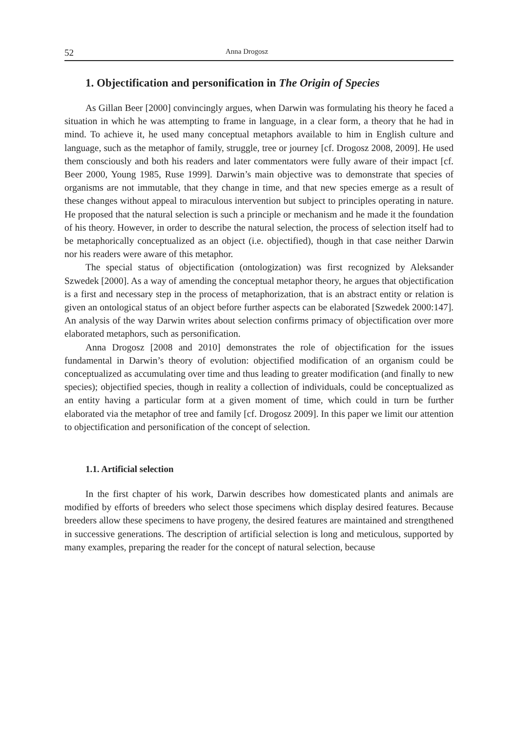52 Anna Drogosz
1. Objectification and personification in The Origin of Species
As Gillan Beer [2000] convincingly argues, when Darwin was formulating his theory he faced a situation in which he was attempting to frame in language, in a clear form, a theory that he had in mind. To achieve it, he used many conceptual metaphors available to him in English culture and language, such as the metaphor of family, struggle, tree or journey [cf. Drogosz 2008, 2009]. He used them consciously and both his readers and later commentators were fully aware of their impact [cf. Beer 2000, Young 1985, Ruse 1999]. Darwin’s main objective was to demonstrate that species of organisms are not immutable, that they change in time, and that new species emerge as a result of these changes without appeal to miraculous intervention but subject to principles operating in nature. He proposed that the natural selection is such a principle or mechanism and he made it the foundation of his theory. However, in order to describe the natural selection, the process of selection itself had to be metaphorically conceptualized as an object (i.e. objectified), though in that case neither Darwin nor his readers were aware of this metaphor.
The special status of objectification (ontologization) was first recognized by Aleksander Szwedek [2000]. As a way of amending the conceptual metaphor theory, he argues that objectification is a first and necessary step in the process of metaphorization, that is an abstract entity or relation is given an ontological status of an object before further aspects can be elaborated [Szwedek 2000:147]. An analysis of the way Darwin writes about selection confirms primacy of objectification over more elaborated metaphors, such as personification.
Anna Drogosz [2008 and 2010] demonstrates the role of objectification for the issues fundamental in Darwin’s theory of evolution: objectified modification of an organism could be conceptualized as accumulating over time and thus leading to greater modification (and finally to new species); objectified species, though in reality a collection of individuals, could be conceptualized as an entity having a particular form at a given moment of time, which could in turn be further elaborated via the metaphor of tree and family [cf. Drogosz 2009]. In this paper we limit our attention to objectification and personification of the concept of selection.
1.1. Artificial selection
In the first chapter of his work, Darwin describes how domesticated plants and animals are modified by efforts of breeders who select those specimens which display desired features. Because breeders allow these specimens to have progeny, the desired features are maintained and strengthened in successive generations. The description of artificial selection is long and meticulous, supported by many examples, preparing the reader for the concept of natural selection, because